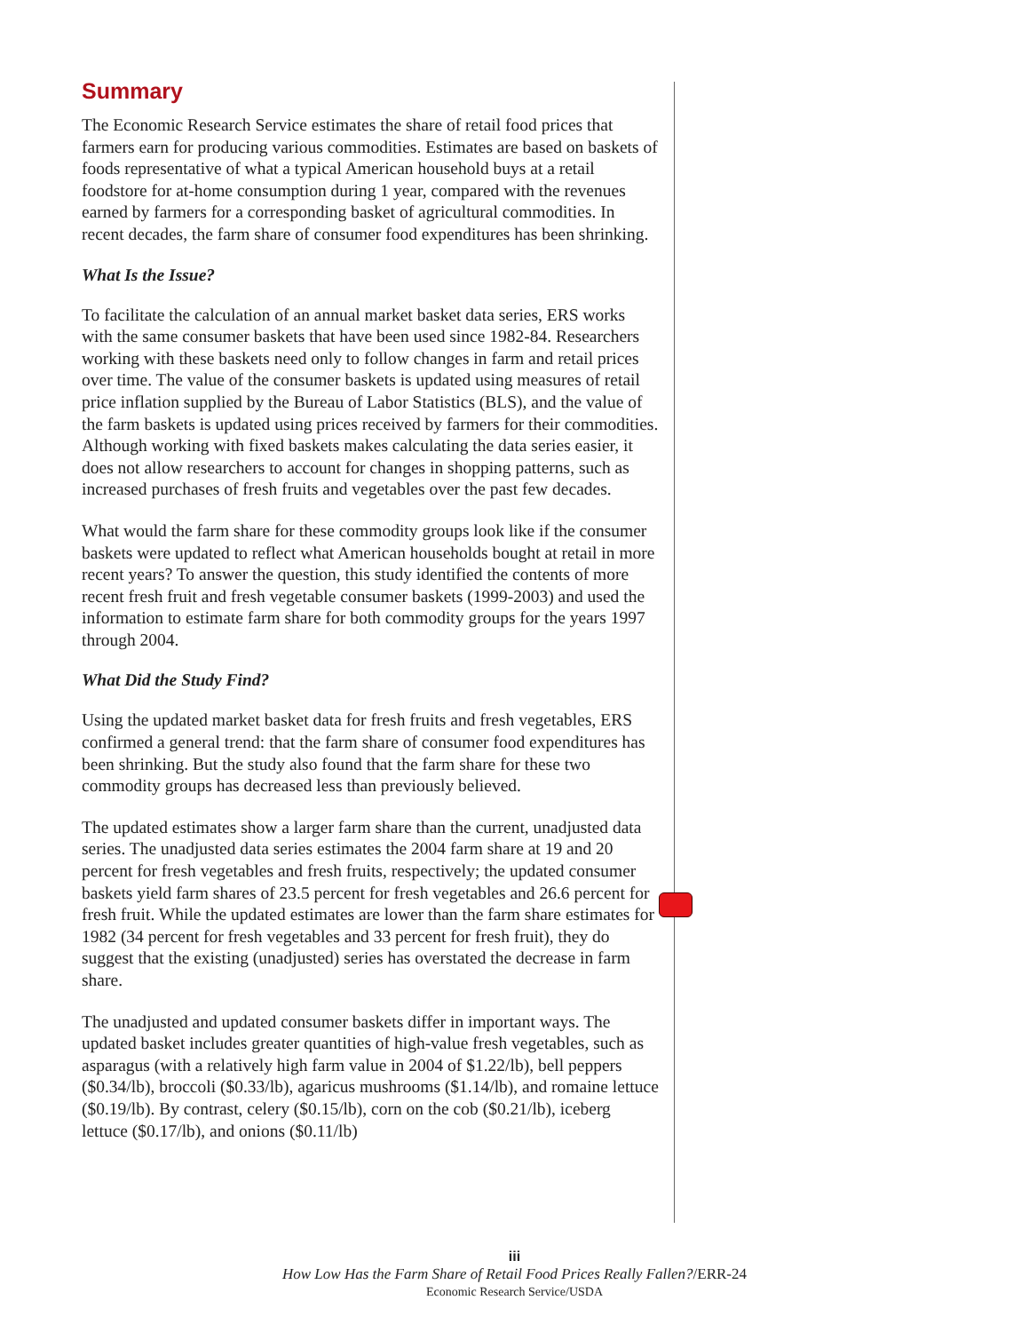Summary
The Economic Research Service estimates the share of retail food prices that farmers earn for producing various commodities. Estimates are based on baskets of foods representative of what a typical American household buys at a retail foodstore for at-home consumption during 1 year, compared with the revenues earned by farmers for a corresponding basket of agricultural commodities. In recent decades, the farm share of consumer food expenditures has been shrinking.
What Is the Issue?
To facilitate the calculation of an annual market basket data series, ERS works with the same consumer baskets that have been used since 1982-84. Researchers working with these baskets need only to follow changes in farm and retail prices over time. The value of the consumer baskets is updated using measures of retail price inflation supplied by the Bureau of Labor Statistics (BLS), and the value of the farm baskets is updated using prices received by farmers for their commodities. Although working with fixed baskets makes calculating the data series easier, it does not allow researchers to account for changes in shopping patterns, such as increased purchases of fresh fruits and vegetables over the past few decades.
What would the farm share for these commodity groups look like if the consumer baskets were updated to reflect what American households bought at retail in more recent years? To answer the question, this study identified the contents of more recent fresh fruit and fresh vegetable consumer baskets (1999-2003) and used the information to estimate farm share for both commodity groups for the years 1997 through 2004.
What Did the Study Find?
Using the updated market basket data for fresh fruits and fresh vegetables, ERS confirmed a general trend: that the farm share of consumer food expenditures has been shrinking. But the study also found that the farm share for these two commodity groups has decreased less than previously believed.
The updated estimates show a larger farm share than the current, unadjusted data series. The unadjusted data series estimates the 2004 farm share at 19 and 20 percent for fresh vegetables and fresh fruits, respectively; the updated consumer baskets yield farm shares of 23.5 percent for fresh vegetables and 26.6 percent for fresh fruit. While the updated estimates are lower than the farm share estimates for 1982 (34 percent for fresh vegetables and 33 percent for fresh fruit), they do suggest that the existing (unadjusted) series has overstated the decrease in farm share.
The unadjusted and updated consumer baskets differ in important ways. The updated basket includes greater quantities of high-value fresh vegetables, such as asparagus (with a relatively high farm value in 2004 of $1.22/lb), bell peppers ($0.34/lb), broccoli ($0.33/lb), agaricus mushrooms ($1.14/lb), and romaine lettuce ($0.19/lb). By contrast, celery ($0.15/lb), corn on the cob ($0.21/lb), iceberg lettuce ($0.17/lb), and onions ($0.11/lb)
iii
How Low Has the Farm Share of Retail Food Prices Really Fallen?/ERR-24
Economic Research Service/USDA